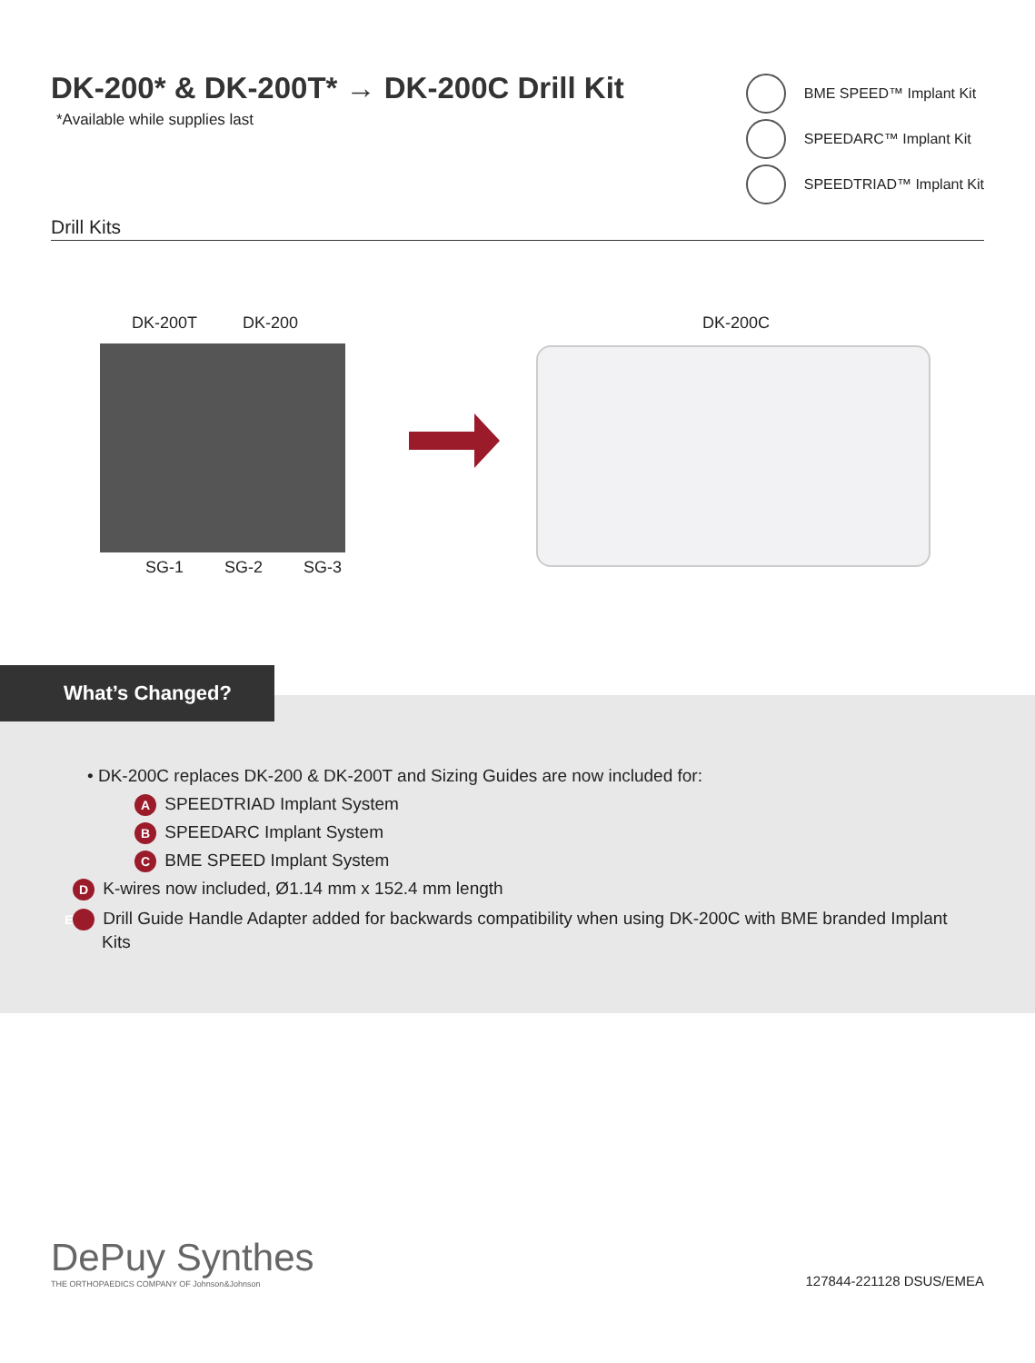DK-200* & DK-200T* → DK-200C Drill Kit
*Available while supplies last
BME SPEED™ Implant Kit
SPEEDARC™ Implant Kit
SPEEDTRIAD™ Implant Kit
Drill Kits
DK-200T DK-200
SG-1 SG-2 SG-3
DK-200C
What’s Changed?
• DK-200C replaces DK-200 & DK-200T and Sizing Guides are now included for:
A SPEEDTRIAD Implant System
B SPEEDARC Implant System
C BME SPEED Implant System
D K-wires now included, Ø1.14 mm x 152.4 mm length
E Drill Guide Handle Adapter added for backwards compatibility when using DK-200C with BME branded Implant Kits
DePuy Synthes
THE ORTHOPAEDICS COMPANY OF Johnson&Johnson
127844-221128 DSUS/EMEA